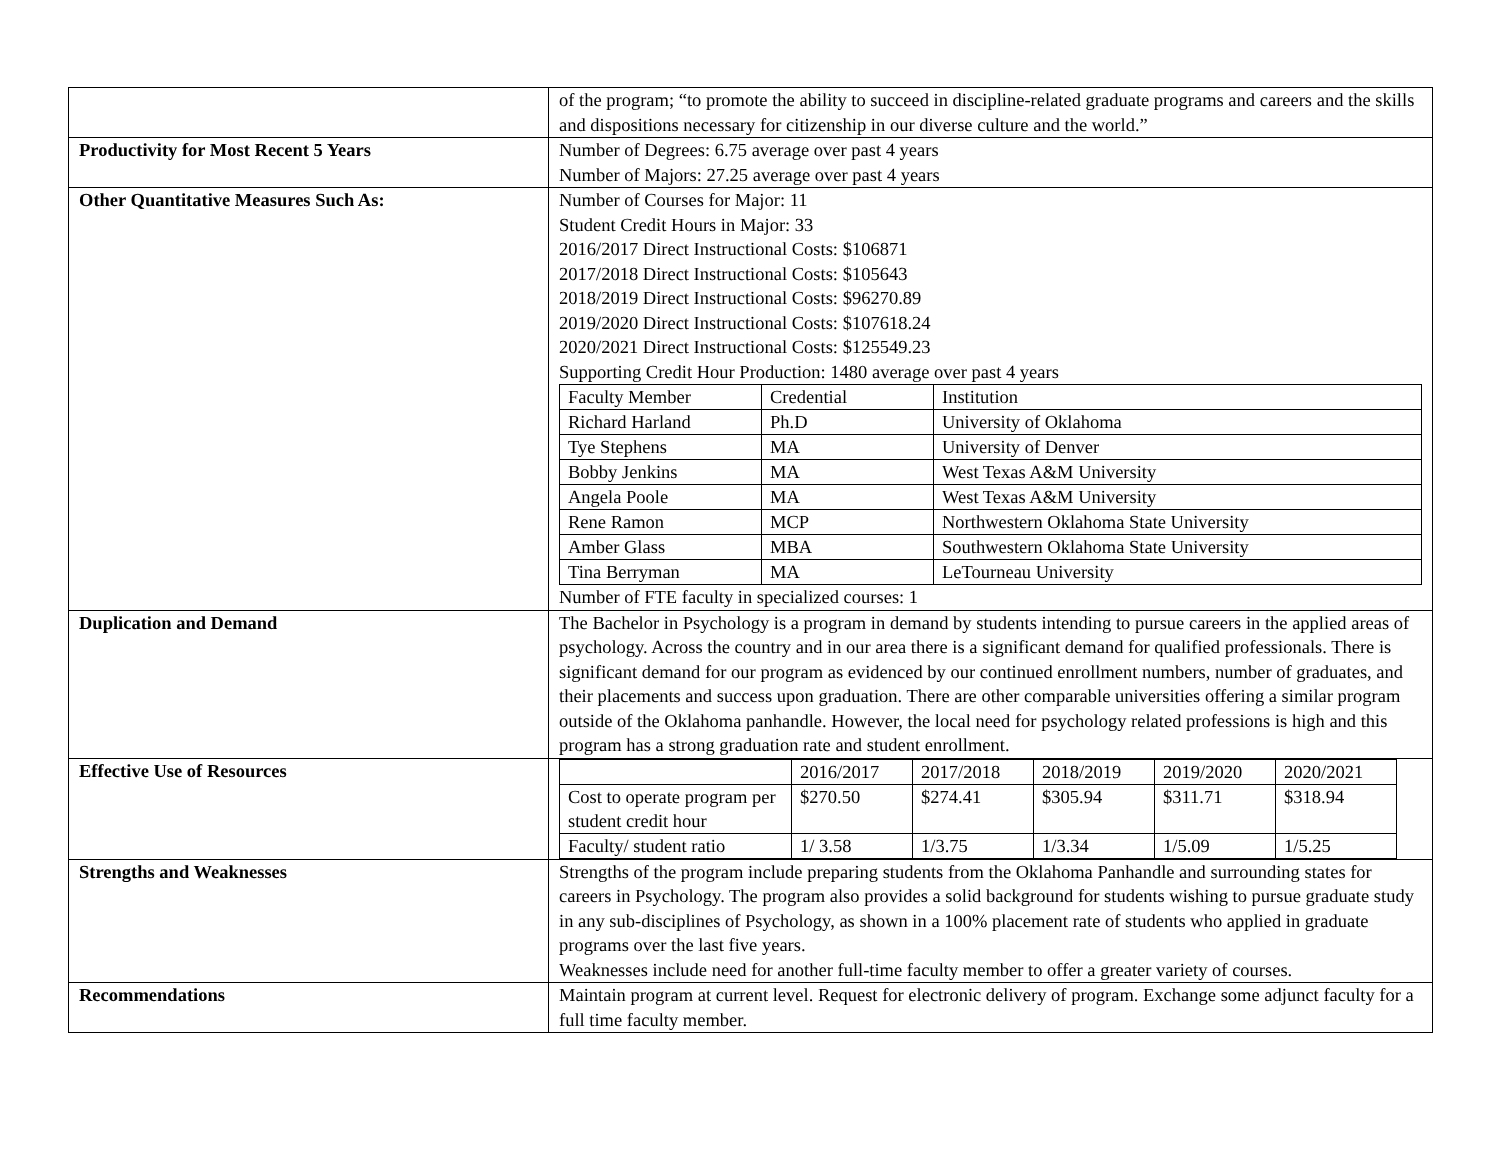| | of the program; “to promote the ability to succeed in discipline-related graduate programs and careers and the skills and dispositions necessary for citizenship in our diverse culture and the world.” |
| Productivity for Most Recent 5 Years | Number of Degrees: 6.75 average over past 4 years Number of Majors: 27.25 average over past 4 years |
| Other Quantitative Measures Such As: | Number of Courses for Major: 11 Student Credit Hours in Major: 33 2016/2017 Direct Instructional Costs: $106871 2017/2018 Direct Instructional Costs: $105643 2018/2019 Direct Instructional Costs: $96270.89 2019/2020 Direct Instructional Costs: $107618.24 2020/2021 Direct Instructional Costs: $125549.23 Supporting Credit Hour Production: 1480 average over past 4 years / Faculty Member / Credential / Institution / / Richard Harland / Ph.D / University of Oklahoma / / Tye Stephens / MA / University of Denver / / Bobby Jenkins / MA / West Texas A&M University / / Angela Poole / MA / West Texas A&M University / / Rene Ramon / MCP / Northwestern Oklahoma State University / / Amber Glass / MBA / Southwestern Oklahoma State University / / Tina Berryman / MA / LeTourneau University / Number of FTE faculty in specialized courses: 1 |
| Duplication and Demand | The Bachelor in Psychology is a program in demand by students intending to pursue careers in the applied areas of psychology. Across the country and in our area there is a significant demand for qualified professionals. There is significant demand for our program as evidenced by our continued enrollment numbers, number of graduates, and their placements and success upon graduation. There are other comparable universities offering a similar program outside of the Oklahoma panhandle. However, the local need for psychology related professions is high and this program has a strong graduation rate and student enrollment. |
| Effective Use of Resources | / / 2016/2017 / 2017/2018 / 2018/2019 / 2019/2020 / 2020/2021 / / Cost to operate program per student credit hour / $270.50 / $274.41 / $305.94 / $311.71 / $318.94 / / Faculty/ student ratio / 1/ 3.58 / 1/3.75 / 1/3.34 / 1/5.09 / 1/5.25 / |
| Strengths and Weaknesses | Strengths of the program include preparing students from the Oklahoma Panhandle and surrounding states for careers in Psychology. The program also provides a solid background for students wishing to pursue graduate study in any sub-disciplines of Psychology, as shown in a 100% placement rate of students who applied in graduate programs over the last five years. Weaknesses include need for another full-time faculty member to offer a greater variety of courses. |
| Recommendations | Maintain program at current level. Request for electronic delivery of program. Exchange some adjunct faculty for a full time faculty member. |